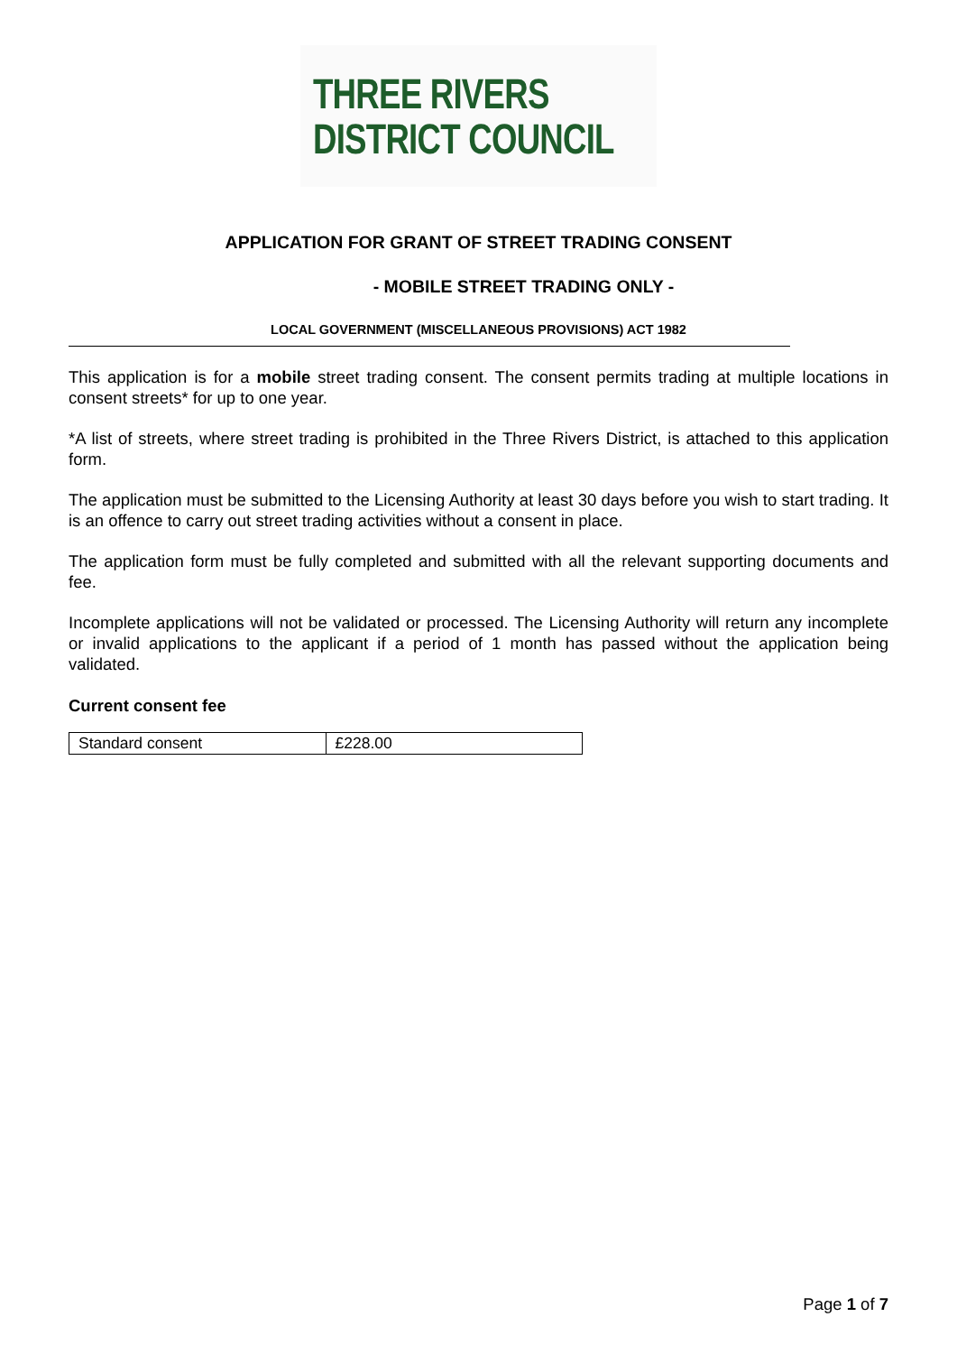THREE RIVERS
DISTRICT COUNCIL
APPLICATION FOR GRANT OF STREET TRADING CONSENT
- MOBILE STREET TRADING ONLY -
LOCAL GOVERNMENT (MISCELLANEOUS PROVISIONS) ACT 1982
This application is for a mobile street trading consent. The consent permits trading at multiple locations in consent streets* for up to one year.
*A list of streets, where street trading is prohibited in the Three Rivers District, is attached to this application form.
The application must be submitted to the Licensing Authority at least 30 days before you wish to start trading. It is an offence to carry out street trading activities without a consent in place.
The application form must be fully completed and submitted with all the relevant supporting documents and fee.
Incomplete applications will not be validated or processed. The Licensing Authority will return any incomplete or invalid applications to the applicant if a period of 1 month has passed without the application being validated.
Current consent fee
| Standard consent | £228.00 |
Page 1 of 7